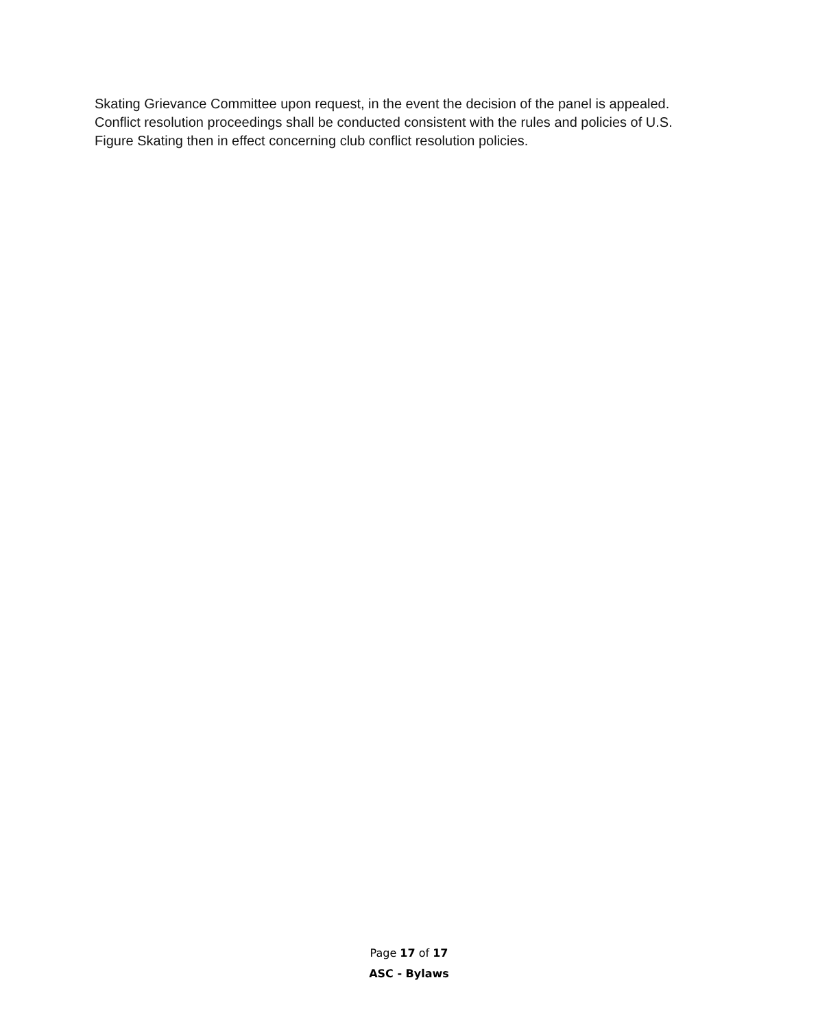Skating Grievance Committee upon request, in the event the decision of the panel is appealed. Conflict resolution proceedings shall be conducted consistent with the rules and policies of U.S. Figure Skating then in effect concerning club conflict resolution policies.
Page 17 of 17
ASC - Bylaws